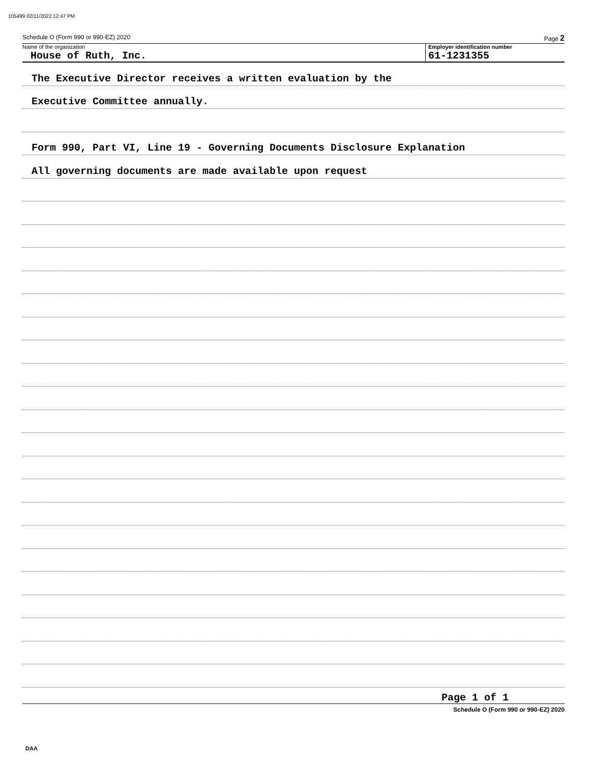105499 02/11/2022 12:47 PM
Schedule O (Form 990 or 990-EZ) 2020 Page 2
Name of the organization
House of Ruth, Inc.
Employer identification number
61-1231355
The Executive Director receives a written evaluation by the
Executive Committee annually.
Form 990, Part VI, Line 19 - Governing Documents Disclosure Explanation
All governing documents are made available upon request
Page 1 of 1
Schedule O (Form 990 or 990-EZ) 2020
DAA